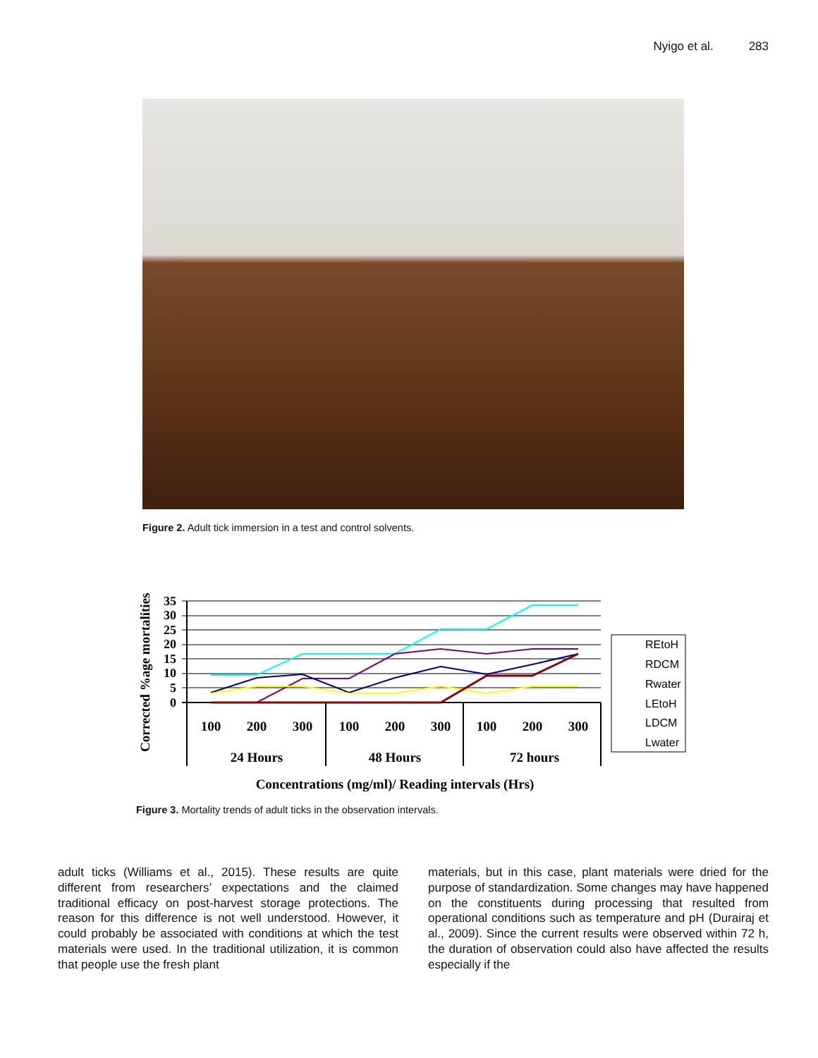Nyigo et al. 283
Figure 2. Adult tick immersion in a test and control solvents.
Corrected %age mortalities
35
30
25
20
15
10
5
0
100
200
300
100
200
300
100
200
300
24 Hours
48 Hours
72 hours
Concentrations (mg/ml)/ Reading intervals (Hrs)
REtoH
RDCM
Rwater
LEtoH
LDCM
Lwater
Figure 3. Mortality trends of adult ticks in the observation intervals.
adult ticks (Williams et al., 2015). These results are quite different from researchers’ expectations and the claimed traditional efficacy on post-harvest storage protections. The reason for this difference is not well understood. However, it could probably be associated with conditions at which the test materials were used. In the traditional utilization, it is common that people use the fresh plant
materials, but in this case, plant materials were dried for the purpose of standardization. Some changes may have happened on the constituents during processing that resulted from operational conditions such as temperature and pH (Durairaj et al., 2009). Since the current results were observed within 72 h, the duration of observation could also have affected the results especially if the